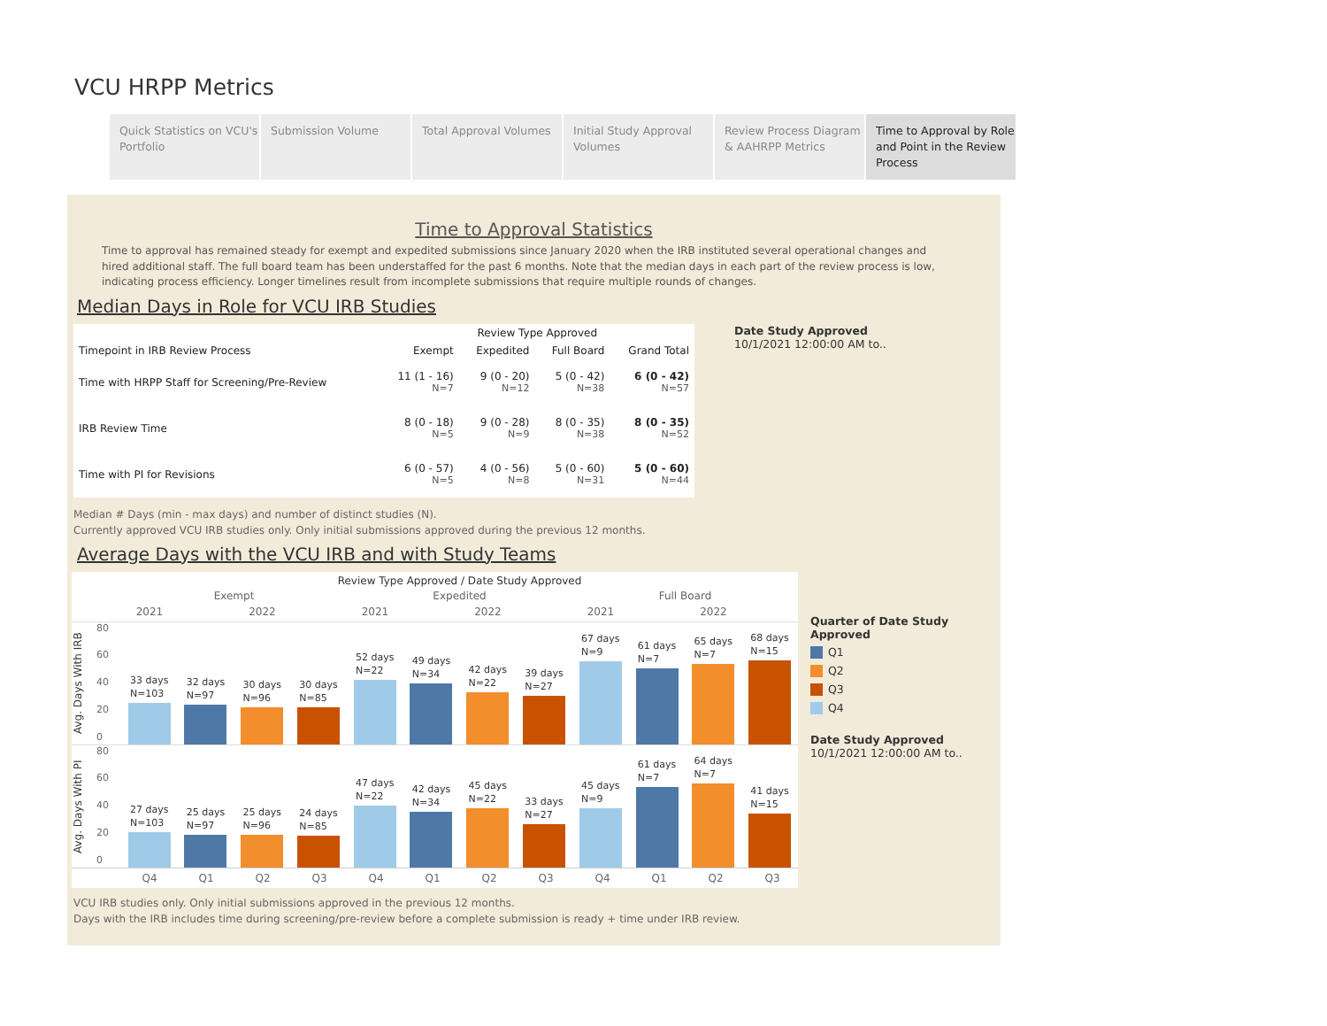VCU HRPP Metrics
Quick Statistics on VCU's Portfolio
Submission Volume Total Approval Volumes
Initial Study Approval Volumes
Review Process Diagram & AAHRPP Metrics
Time to Approval by Role and Point in the Review Process
Time to Approval Statistics
Time to approval has remained steady for exempt and expedited submissions since January 2020 when the IRB instituted several operational changes and hired additional staff. The full board team has been understaffed for the past 6 months. Note that the median days in each part of the review process is low, indicating process efficiency. Longer timelines result from incomplete submissions that require multiple rounds of changes.
Median Days in Role for VCU IRB Studies
| | Review Type Approved | | | |
| --- | --- | --- | --- | --- |
| Timepoint in IRB Review Process | Exempt | Expedited | Full Board | Grand Total |
| Time with HRPP Staff for Screening/Pre-Review | 11 (1 - 16) N=7 | 9 (0 - 20) N=12 | 5 (0 - 42) N=38 | 6 (0 - 42) N=57 |
| IRB Review Time | 8 (0 - 18) N=5 | 9 (0 - 28) N=9 | 8 (0 - 35) N=38 | 8 (0 - 35) N=52 |
| Time with PI for Revisions | 6 (0 - 57) N=5 | 4 (0 - 56) N=8 | 5 (0 - 60) N=31 | 5 (0 - 60) N=44 |
Date Study Approved
10/1/2021 12:00:00 AM to..
Median # Days (min - max days) and number of distinct studies (N).
Currently approved VCU IRB studies only. Only initial submissions approved during the previous 12 months.
Average Days with the VCU IRB and with Study Teams
Review Type Approved / Date Study Approved
Exempt Expedited Full Board
2021 2022 2021 2022 2021 2022
Avg. Days With IRB
80
60
40
20
0
33 days
N=103
32 days
N=97
30 days
N=96
30 days
N=85
52 days
N=22
49 days
N=34
42 days
N=22
39 days
N=27
67 days
N=9
61 days
N=7
65 days
N=7
68 days
N=15
Avg. Days With PI
80
60
40
20
0
27 days
N=103
25 days
N=97
25 days
N=96
24 days
N=85
47 days
N=22
42 days
N=34
45 days
N=22
33 days
N=27
45 days
N=9
61 days
N=7
64 days
N=7
41 days
N=15
Q4 Q1 Q2 Q3 Q4 Q1 Q2 Q3 Q4 Q1 Q2 Q3
Quarter of Date Study Approved
Q1
Q2
Q3
Q4
Date Study Approved
10/1/2021 12:00:00 AM to..
VCU IRB studies only. Only initial submissions approved in the previous 12 months.
Days with the IRB includes time during screening/pre-review before a complete submission is ready + time under IRB review.